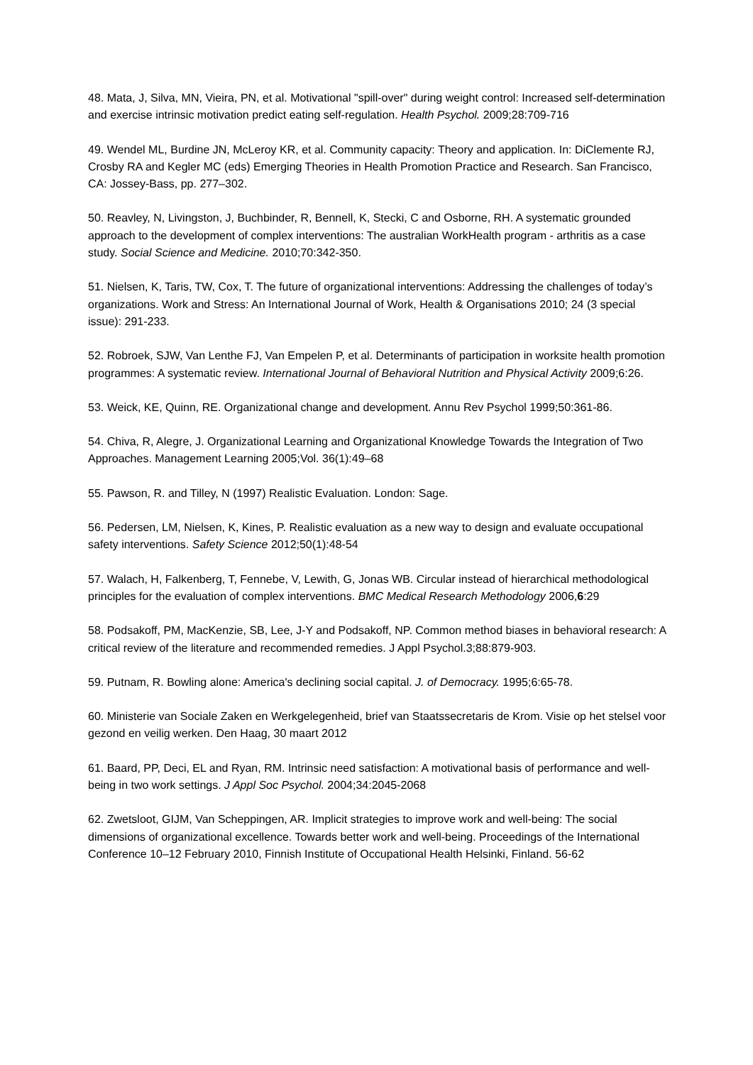48. Mata, J, Silva, MN, Vieira, PN, et al. Motivational "spill-over" during weight control: Increased self-determination and exercise intrinsic motivation predict eating self-regulation. Health Psychol. 2009;28:709-716
49. Wendel ML, Burdine JN, McLeroy KR, et al. Community capacity: Theory and application. In: DiClemente RJ, Crosby RA and Kegler MC (eds) Emerging Theories in Health Promotion Practice and Research. San Francisco, CA: Jossey-Bass, pp. 277–302.
50. Reavley, N, Livingston, J, Buchbinder, R, Bennell, K, Stecki, C and Osborne, RH. A systematic grounded approach to the development of complex interventions: The australian WorkHealth program - arthritis as a case study. Social Science and Medicine. 2010;70:342-350.
51. Nielsen, K, Taris, TW, Cox, T. The future of organizational interventions: Addressing the challenges of today’s organizations. Work and Stress: An International Journal of Work, Health & Organisations 2010; 24 (3 special issue): 291-233.
52. Robroek, SJW, Van Lenthe FJ, Van Empelen P, et al. Determinants of participation in worksite health promotion programmes: A systematic review. International Journal of Behavioral Nutrition and Physical Activity 2009;6:26.
53. Weick, KE, Quinn, RE. Organizational change and development. Annu Rev Psychol 1999;50:361-86.
54. Chiva, R, Alegre, J. Organizational Learning and Organizational Knowledge Towards the Integration of Two Approaches. Management Learning 2005;Vol. 36(1):49–68
55. Pawson, R. and Tilley, N (1997) Realistic Evaluation. London: Sage.
56. Pedersen, LM, Nielsen, K, Kines, P. Realistic evaluation as a new way to design and evaluate occupational safety interventions. Safety Science 2012;50(1):48-54
57. Walach, H, Falkenberg, T, Fennebe, V, Lewith, G, Jonas WB. Circular instead of hierarchical methodological principles for the evaluation of complex interventions. BMC Medical Research Methodology 2006,6:29
58. Podsakoff, PM, MacKenzie, SB, Lee, J-Y and Podsakoff, NP. Common method biases in behavioral research: A critical review of the literature and recommended remedies. J Appl Psychol.3;88:879-903.
59. Putnam, R. Bowling alone: America's declining social capital. J. of Democracy. 1995;6:65-78.
60. Ministerie van Sociale Zaken en Werkgelegenheid, brief van Staatssecretaris de Krom. Visie op het stelsel voor gezond en veilig werken. Den Haag, 30 maart 2012
61. Baard, PP, Deci, EL and Ryan, RM. Intrinsic need satisfaction: A motivational basis of performance and well-being in two work settings. J Appl Soc Psychol. 2004;34:2045-2068
62. Zwetsloot, GIJM, Van Scheppingen, AR. Implicit strategies to improve work and well-being: The social dimensions of organizational excellence. Towards better work and well-being. Proceedings of the International Conference 10–12 February 2010, Finnish Institute of Occupational Health Helsinki, Finland. 56-62